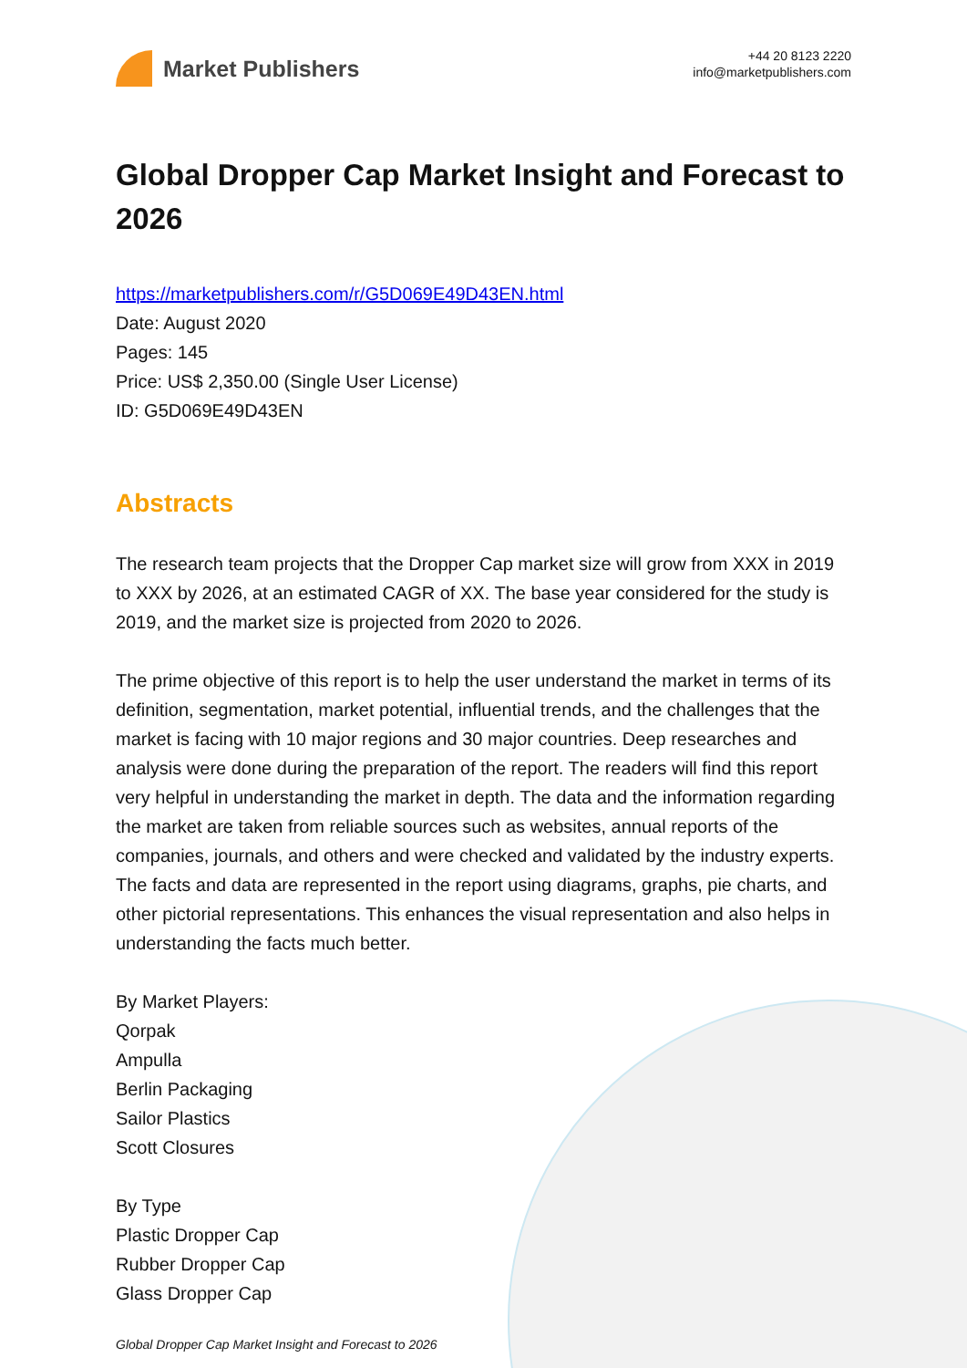Market Publishers
+44 20 8123 2220
info@marketpublishers.com
Global Dropper Cap Market Insight and Forecast to 2026
https://marketpublishers.com/r/G5D069E49D43EN.html
Date: August 2020
Pages: 145
Price: US$ 2,350.00 (Single User License)
ID: G5D069E49D43EN
Abstracts
The research team projects that the Dropper Cap market size will grow from XXX in 2019 to XXX by 2026, at an estimated CAGR of XX. The base year considered for the study is 2019, and the market size is projected from 2020 to 2026.
The prime objective of this report is to help the user understand the market in terms of its definition, segmentation, market potential, influential trends, and the challenges that the market is facing with 10 major regions and 30 major countries. Deep researches and analysis were done during the preparation of the report. The readers will find this report very helpful in understanding the market in depth. The data and the information regarding the market are taken from reliable sources such as websites, annual reports of the companies, journals, and others and were checked and validated by the industry experts. The facts and data are represented in the report using diagrams, graphs, pie charts, and other pictorial representations. This enhances the visual representation and also helps in understanding the facts much better.
By Market Players:
Qorpak
Ampulla
Berlin Packaging
Sailor Plastics
Scott Closures
By Type
Plastic Dropper Cap
Rubber Dropper Cap
Glass Dropper Cap
Global Dropper Cap Market Insight and Forecast to 2026